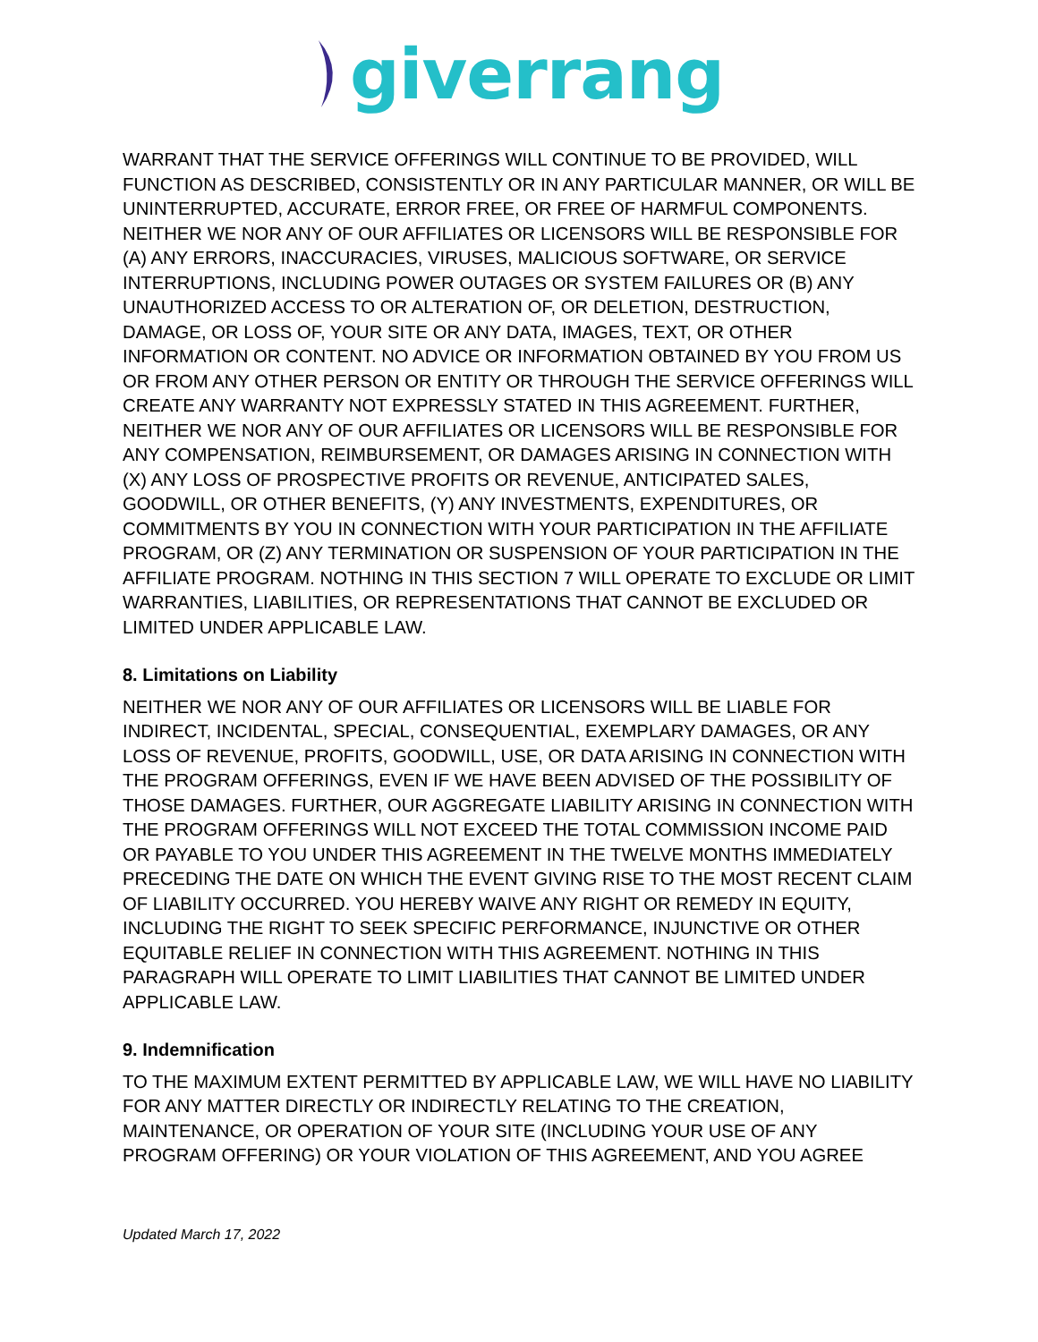giverrang
WARRANT THAT THE SERVICE OFFERINGS WILL CONTINUE TO BE PROVIDED, WILL FUNCTION AS DESCRIBED, CONSISTENTLY OR IN ANY PARTICULAR MANNER, OR WILL BE UNINTERRUPTED, ACCURATE, ERROR FREE, OR FREE OF HARMFUL COMPONENTS. NEITHER WE NOR ANY OF OUR AFFILIATES OR LICENSORS WILL BE RESPONSIBLE FOR (A) ANY ERRORS, INACCURACIES, VIRUSES, MALICIOUS SOFTWARE, OR SERVICE INTERRUPTIONS, INCLUDING POWER OUTAGES OR SYSTEM FAILURES OR (B) ANY UNAUTHORIZED ACCESS TO OR ALTERATION OF, OR DELETION, DESTRUCTION, DAMAGE, OR LOSS OF, YOUR SITE OR ANY DATA, IMAGES, TEXT, OR OTHER INFORMATION OR CONTENT. NO ADVICE OR INFORMATION OBTAINED BY YOU FROM US OR FROM ANY OTHER PERSON OR ENTITY OR THROUGH THE SERVICE OFFERINGS WILL CREATE ANY WARRANTY NOT EXPRESSLY STATED IN THIS AGREEMENT. FURTHER, NEITHER WE NOR ANY OF OUR AFFILIATES OR LICENSORS WILL BE RESPONSIBLE FOR ANY COMPENSATION, REIMBURSEMENT, OR DAMAGES ARISING IN CONNECTION WITH (X) ANY LOSS OF PROSPECTIVE PROFITS OR REVENUE, ANTICIPATED SALES, GOODWILL, OR OTHER BENEFITS, (Y) ANY INVESTMENTS, EXPENDITURES, OR COMMITMENTS BY YOU IN CONNECTION WITH YOUR PARTICIPATION IN THE AFFILIATE PROGRAM, OR (Z) ANY TERMINATION OR SUSPENSION OF YOUR PARTICIPATION IN THE AFFILIATE PROGRAM. NOTHING IN THIS SECTION 7 WILL OPERATE TO EXCLUDE OR LIMIT WARRANTIES, LIABILITIES, OR REPRESENTATIONS THAT CANNOT BE EXCLUDED OR LIMITED UNDER APPLICABLE LAW.
8. Limitations on Liability
NEITHER WE NOR ANY OF OUR AFFILIATES OR LICENSORS WILL BE LIABLE FOR INDIRECT, INCIDENTAL, SPECIAL, CONSEQUENTIAL, EXEMPLARY DAMAGES, OR ANY LOSS OF REVENUE, PROFITS, GOODWILL, USE, OR DATA ARISING IN CONNECTION WITH THE PROGRAM OFFERINGS, EVEN IF WE HAVE BEEN ADVISED OF THE POSSIBILITY OF THOSE DAMAGES. FURTHER, OUR AGGREGATE LIABILITY ARISING IN CONNECTION WITH THE PROGRAM OFFERINGS WILL NOT EXCEED THE TOTAL COMMISSION INCOME PAID OR PAYABLE TO YOU UNDER THIS AGREEMENT IN THE TWELVE MONTHS IMMEDIATELY PRECEDING THE DATE ON WHICH THE EVENT GIVING RISE TO THE MOST RECENT CLAIM OF LIABILITY OCCURRED. YOU HEREBY WAIVE ANY RIGHT OR REMEDY IN EQUITY, INCLUDING THE RIGHT TO SEEK SPECIFIC PERFORMANCE, INJUNCTIVE OR OTHER EQUITABLE RELIEF IN CONNECTION WITH THIS AGREEMENT. NOTHING IN THIS PARAGRAPH WILL OPERATE TO LIMIT LIABILITIES THAT CANNOT BE LIMITED UNDER APPLICABLE LAW.
9. Indemnification
TO THE MAXIMUM EXTENT PERMITTED BY APPLICABLE LAW, WE WILL HAVE NO LIABILITY FOR ANY MATTER DIRECTLY OR INDIRECTLY RELATING TO THE CREATION, MAINTENANCE, OR OPERATION OF YOUR SITE (INCLUDING YOUR USE OF ANY PROGRAM OFFERING) OR YOUR VIOLATION OF THIS AGREEMENT, AND YOU AGREE
Updated March 17, 2022